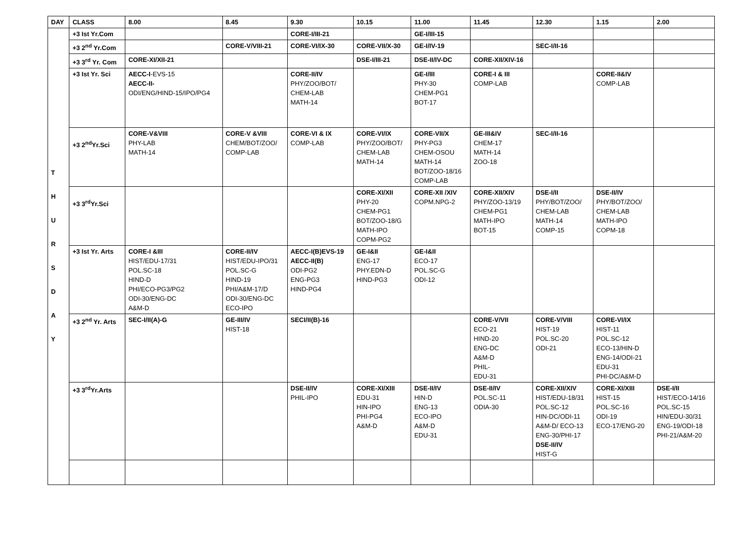| DAY | CLASS | 8.00 | 8.45 | 9.30 | 10.15 | 11.00 | 11.45 | 12.30 | 1.15 | 2.00 |
| --- | --- | --- | --- | --- | --- | --- | --- | --- | --- | --- |
| T H U R S D A Y | +3 Ist Yr.Com | | | CORE-I/III-21 | | GE-I/III-15 | | | | |
| | +3 2<sup>nd</sup> Yr.Com | | CORE-V/VIII-21 | CORE-VI/IX-30 | CORE-VII/X-30 | GE-I/IV-19 | | SEC-I/II-16 | | |
| | +3 3<sup>rd</sup> Yr. Com | CORE-XI/XII-21 | | | DSE-I/III-21 | DSE-II/IV-DC | CORE-XII/XIV-16 | | | |
| | +3 Ist Yr. Sci | AECC-I -EVS-15 AECC-II- ODI/ENG/HIND-15/IPO/PG4 | | CORE-II/IV PHY/ZOO/BOT/ CHEM-LAB MATH-14 | | GE-I/III PHY-30 CHEM-PG1 BOT-17 | CORE-I & III COMP-LAB | | CORE-II&IV COMP-LAB | |
| | +3 2<sup>nd</sup>Yr.Sci | CORE-V&VIII PHY-LAB MATH-14 | CORE-V &VIII CHEM/BOT/ZOO/ COMP-LAB | CORE-VI & IX COMP-LAB | CORE-VI/IX PHY/ZOO/BOT/ CHEM-LAB MATH-14 | CORE-VII/X PHY-PG3 CHEM-OSOU MATH-14 BOT/ZOO-18/16 COMP-LAB | GE-III&IV CHEM-17 MATH-14 ZOO-18 | SEC-I/II-16 | | |
| | +3 3<sup>rd</sup>Yr.Sci | | | | CORE-XI/XII PHY-20 CHEM-PG1 BOT/ZOO-18/G MATH-IPO COPM-PG2 | CORE-XII /XIV COPM.NPG-2 | CORE-XII/XIV PHY/ZOO-13/19 CHEM-PG1 MATH-IPO BOT-15 | DSE-I/II PHY/BOT/ZOO/ CHEM-LAB MATH-14 COMP-15 | DSE-II/IV PHY/BOT/ZOO/ CHEM-LAB MATH-IPO COPM-18 | |
| | +3 Ist Yr. Arts | CORE-I &III HIST/EDU-17/31 POL.SC-18 HIND-D PHI/ECO-PG3/PG2 ODI-30/ENG-DC A&M-D | CORE-II/IV HIST/EDU-IPO/31 POL.SC-G HIND-19 PHI/A&M-17/D ODI-30/ENG-DC ECO-IPO | AECC-I(B)EVS-19 AECC-II(B) ODI-PG2 ENG-PG3 HIND-PG4 | GE-I&II ENG-17 PHY.EDN-D HIND-PG3 | GE-I&II ECO-17 POL.SC-G ODI-12 | | | | |
| | +3 2<sup>nd</sup> Yr. Arts | SEC-I/II(A)-G | GE-III/IV HIST-18 | SECI/II(B)-16 | | | CORE-V/VII ECO-21 HIND-20 ENG-DC A&M-D PHIL- EDU-31 | CORE-V/VIII HIST-19 POL.SC-20 ODI-21 | CORE-VI/IX HIST-11 POL.SC-12 ECO-13/HIN-D ENG-14/ODI-21 EDU-31 PHI-DC/A&M-D | |
| | +3 3<sup>rd</sup>Yr.Arts | | | DSE-II/IV PHIL-IPO | CORE-XI/XIII EDU-31 HIN-IPO PHI-PG4 A&M-D | DSE-II/IV HIN-D ENG-13 ECO-IPO A&M-D EDU-31 | DSE-II/IV POL.SC-11 ODIA-30 | CORE-XII/XIV HIST/EDU-18/31 POL.SC-12 HIN-DC/ODI-11 A&M-D/ ECO-13 ENG-30/PHI-17 DSE-II/IV HIST-G | CORE-XI/XIII HIST-15 POL.SC-16 ODI-19 ECO-17/ENG-20 | DSE-I/II HIST/ECO-14/16 POL.SC-15 HIN/EDU-30/31 ENG-19/ODI-18 PHI-21/A&M-20 |